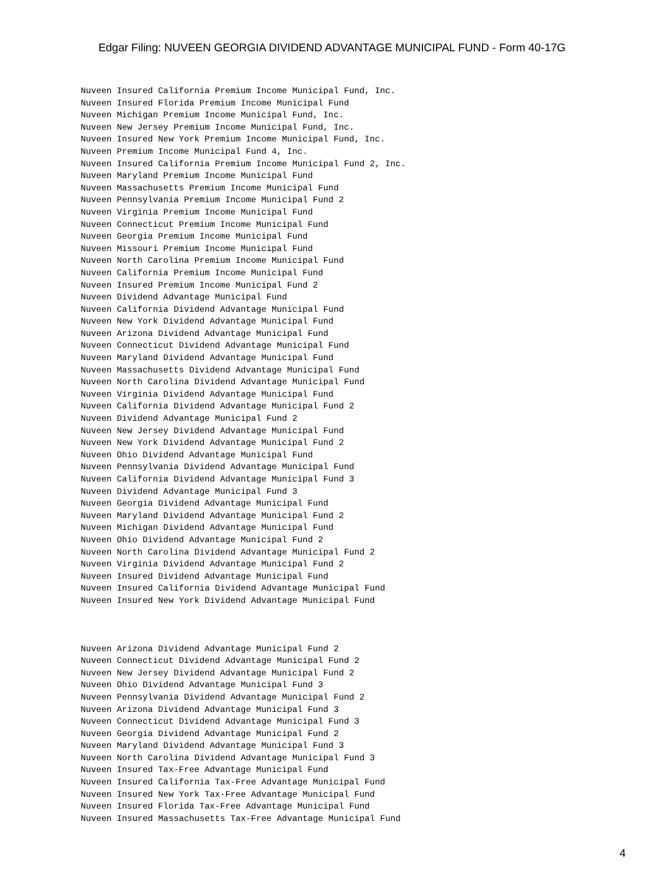Edgar Filing: NUVEEN GEORGIA DIVIDEND ADVANTAGE MUNICIPAL FUND - Form 40-17G
Nuveen Insured California Premium Income Municipal Fund, Inc.
Nuveen Insured Florida Premium Income Municipal Fund
Nuveen Michigan Premium Income Municipal Fund, Inc.
Nuveen New Jersey Premium Income Municipal Fund, Inc.
Nuveen Insured New York Premium Income Municipal Fund, Inc.
Nuveen Premium Income Municipal Fund 4, Inc.
Nuveen Insured California Premium Income Municipal Fund 2, Inc.
Nuveen Maryland Premium Income Municipal Fund
Nuveen Massachusetts Premium Income Municipal Fund
Nuveen Pennsylvania Premium Income Municipal Fund 2
Nuveen Virginia Premium Income Municipal Fund
Nuveen Connecticut Premium Income Municipal Fund
Nuveen Georgia Premium Income Municipal Fund
Nuveen Missouri Premium Income Municipal Fund
Nuveen North Carolina Premium Income Municipal Fund
Nuveen California Premium Income Municipal Fund
Nuveen Insured Premium Income Municipal Fund 2
Nuveen Dividend Advantage Municipal Fund
Nuveen California Dividend Advantage Municipal Fund
Nuveen New York Dividend Advantage Municipal Fund
Nuveen Arizona Dividend Advantage Municipal Fund
Nuveen Connecticut Dividend Advantage Municipal Fund
Nuveen Maryland Dividend Advantage Municipal Fund
Nuveen Massachusetts Dividend Advantage Municipal Fund
Nuveen North Carolina Dividend Advantage Municipal Fund
Nuveen Virginia Dividend Advantage Municipal Fund
Nuveen California Dividend Advantage Municipal Fund 2
Nuveen Dividend Advantage Municipal Fund 2
Nuveen New Jersey Dividend Advantage Municipal Fund
Nuveen New York Dividend Advantage Municipal Fund 2
Nuveen Ohio Dividend Advantage Municipal Fund
Nuveen Pennsylvania Dividend Advantage Municipal Fund
Nuveen California Dividend Advantage Municipal Fund 3
Nuveen Dividend Advantage Municipal Fund 3
Nuveen Georgia Dividend Advantage Municipal Fund
Nuveen Maryland Dividend Advantage Municipal Fund 2
Nuveen Michigan Dividend Advantage Municipal Fund
Nuveen Ohio Dividend Advantage Municipal Fund 2
Nuveen North Carolina Dividend Advantage Municipal Fund 2
Nuveen Virginia Dividend Advantage Municipal Fund 2
Nuveen Insured Dividend Advantage Municipal Fund
Nuveen Insured California Dividend Advantage Municipal Fund
Nuveen Insured New York Dividend Advantage Municipal Fund
Nuveen Arizona Dividend Advantage Municipal Fund 2
Nuveen Connecticut Dividend Advantage Municipal Fund 2
Nuveen New Jersey Dividend Advantage Municipal Fund 2
Nuveen Ohio Dividend Advantage Municipal Fund 3
Nuveen Pennsylvania Dividend Advantage Municipal Fund 2
Nuveen Arizona Dividend Advantage Municipal Fund 3
Nuveen Connecticut Dividend Advantage Municipal Fund 3
Nuveen Georgia Dividend Advantage Municipal Fund 2
Nuveen Maryland Dividend Advantage Municipal Fund 3
Nuveen North Carolina Dividend Advantage Municipal Fund 3
Nuveen Insured Tax-Free Advantage Municipal Fund
Nuveen Insured California Tax-Free Advantage Municipal Fund
Nuveen Insured New York Tax-Free Advantage Municipal Fund
Nuveen Insured Florida Tax-Free Advantage Municipal Fund
Nuveen Insured Massachusetts Tax-Free Advantage Municipal Fund
4